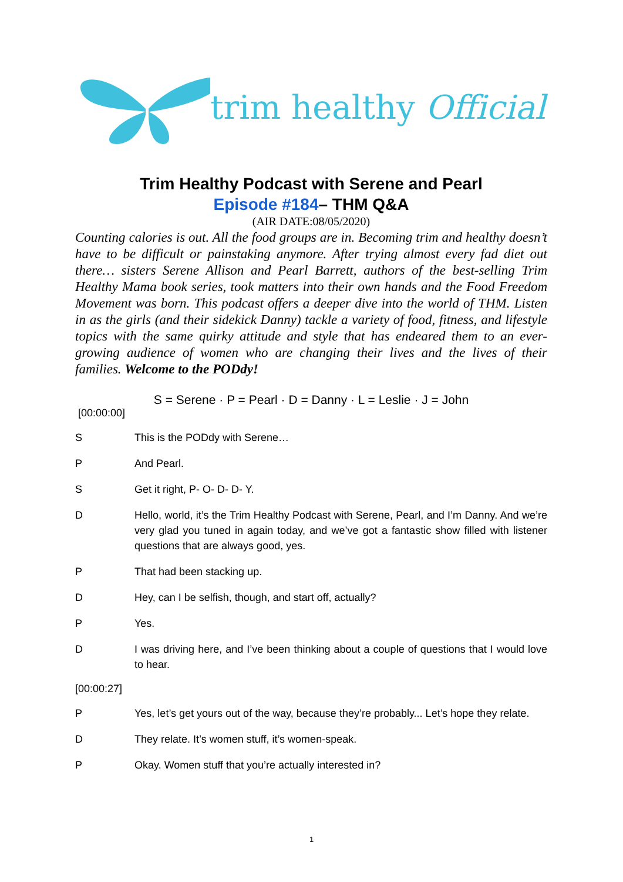trim healthy Official
Trim Healthy Podcast with Serene and Pearl
Episode #184– THM Q&A
(AIR DATE:08/05/2020)
Counting calories is out. All the food groups are in. Becoming trim and healthy doesn’t have to be difficult or painstaking anymore. After trying almost every fad diet out there… sisters Serene Allison and Pearl Barrett, authors of the best-selling Trim Healthy Mama book series, took matters into their own hands and the Food Freedom Movement was born. This podcast offers a deeper dive into the world of THM. Listen in as the girls (and their sidekick Danny) tackle a variety of food, fitness, and lifestyle topics with the same quirky attitude and style that has endeared them to an ever-growing audience of women who are changing their lives and the lives of their families. Welcome to the PODdy!
S = Serene · P = Pearl · D = Danny · L = Leslie · J = John
[00:00:00]
S This is the PODdy with Serene…
P And Pearl.
S Get it right, P- O- D- D- Y.
D Hello, world, it’s the Trim Healthy Podcast with Serene, Pearl, and I’m Danny. And we’re very glad you tuned in again today, and we’ve got a fantastic show filled with listener questions that are always good, yes.
P That had been stacking up.
D Hey, can I be selfish, though, and start off, actually?
P Yes.
D I was driving here, and I’ve been thinking about a couple of questions that I would love to hear.
[00:00:27]
P Yes, let’s get yours out of the way, because they’re probably... Let’s hope they relate.
D They relate. It’s women stuff, it’s women-speak.
P Okay. Women stuff that you’re actually interested in?
1